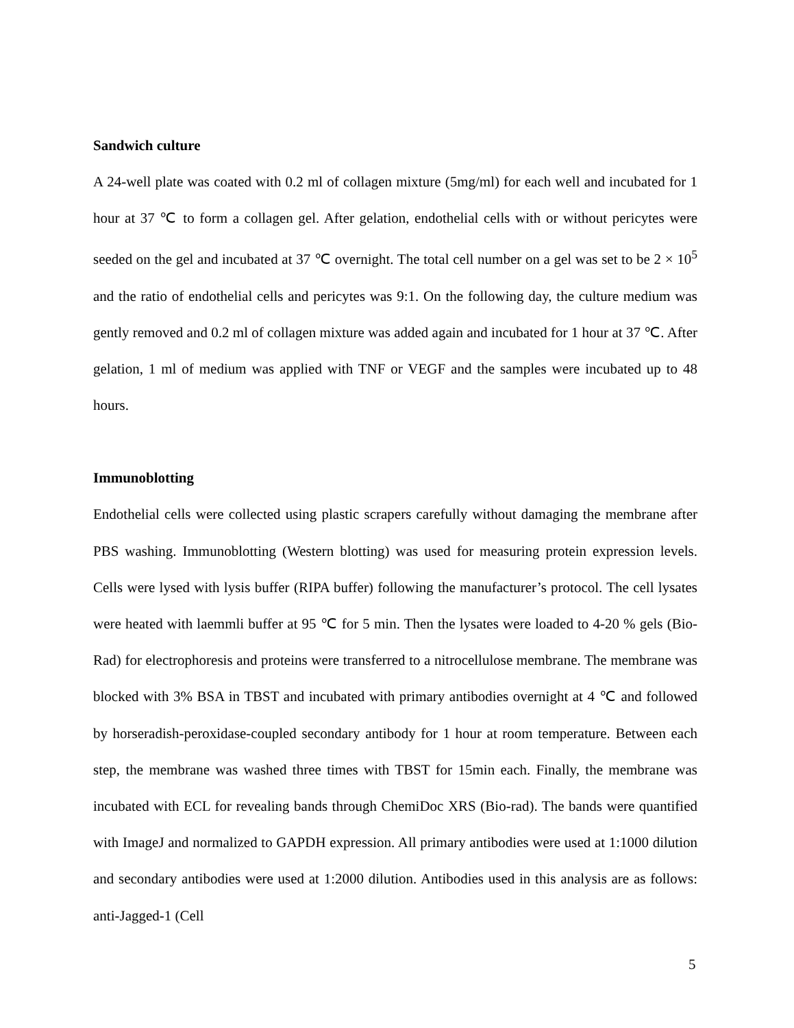Sandwich culture
A 24-well plate was coated with 0.2 ml of collagen mixture (5mg/ml) for each well and incubated for 1 hour at 37 ℃ to form a collagen gel. After gelation, endothelial cells with or without pericytes were seeded on the gel and incubated at 37 ℃ overnight. The total cell number on a gel was set to be 2 × 10<sup>5</sup> and the ratio of endothelial cells and pericytes was 9:1. On the following day, the culture medium was gently removed and 0.2 ml of collagen mixture was added again and incubated for 1 hour at 37 ℃. After gelation, 1 ml of medium was applied with TNF or VEGF and the samples were incubated up to 48 hours.
Immunoblotting
Endothelial cells were collected using plastic scrapers carefully without damaging the membrane after PBS washing. Immunoblotting (Western blotting) was used for measuring protein expression levels. Cells were lysed with lysis buffer (RIPA buffer) following the manufacturer’s protocol. The cell lysates were heated with laemmli buffer at 95 ℃ for 5 min. Then the lysates were loaded to 4-20 % gels (Bio-Rad) for electrophoresis and proteins were transferred to a nitrocellulose membrane. The membrane was blocked with 3% BSA in TBST and incubated with primary antibodies overnight at 4 ℃ and followed by horseradish-peroxidase-coupled secondary antibody for 1 hour at room temperature. Between each step, the membrane was washed three times with TBST for 15min each. Finally, the membrane was incubated with ECL for revealing bands through ChemiDoc XRS (Bio-rad). The bands were quantified with ImageJ and normalized to GAPDH expression. All primary antibodies were used at 1:1000 dilution and secondary antibodies were used at 1:2000 dilution. Antibodies used in this analysis are as follows: anti-Jagged-1 (Cell
5